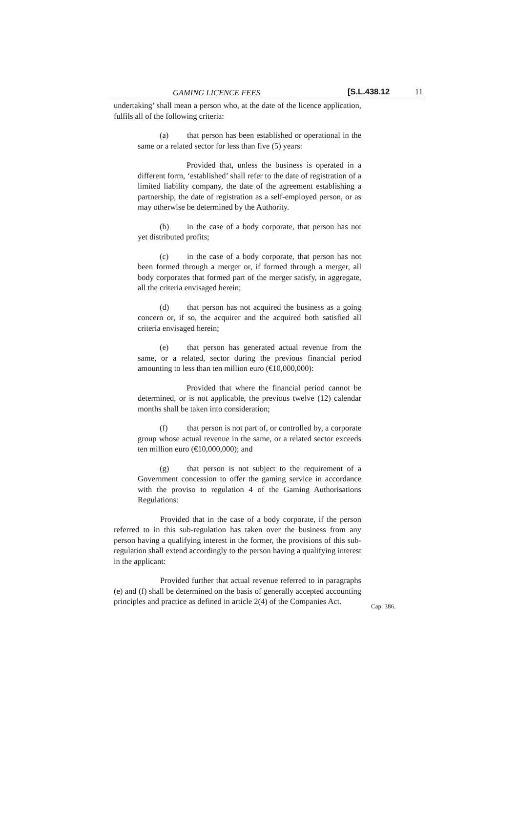GAMING LICENCE FEES [S.L.438.12 11
undertaking’ shall mean a person who, at the date of the licence application, fulfils all of the following criteria:
(a) that person has been established or operational in the same or a related sector for less than five (5) years:
Provided that, unless the business is operated in a different form, ‘established’ shall refer to the date of registration of a limited liability company, the date of the agreement establishing a partnership, the date of registration as a self-employed person, or as may otherwise be determined by the Authority.
(b) in the case of a body corporate, that person has not yet distributed profits;
(c) in the case of a body corporate, that person has not been formed through a merger or, if formed through a merger, all body corporates that formed part of the merger satisfy, in aggregate, all the criteria envisaged herein;
(d) that person has not acquired the business as a going concern or, if so, the acquirer and the acquired both satisfied all criteria envisaged herein;
(e) that person has generated actual revenue from the same, or a related, sector during the previous financial period amounting to less than ten million euro (€10,000,000):
Provided that where the financial period cannot be determined, or is not applicable, the previous twelve (12) calendar months shall be taken into consideration;
(f) that person is not part of, or controlled by, a corporate group whose actual revenue in the same, or a related sector exceeds ten million euro (€10,000,000); and
(g) that person is not subject to the requirement of a Government concession to offer the gaming service in accordance with the proviso to regulation 4 of the Gaming Authorisations Regulations:
Provided that in the case of a body corporate, if the person referred to in this sub-regulation has taken over the business from any person having a qualifying interest in the former, the provisions of this sub-regulation shall extend accordingly to the person having a qualifying interest in the applicant:
Provided further that actual revenue referred to in paragraphs (e) and (f) shall be determined on the basis of generally accepted accounting principles and practice as defined in article 2(4) of the Companies Act.
Cap. 386.